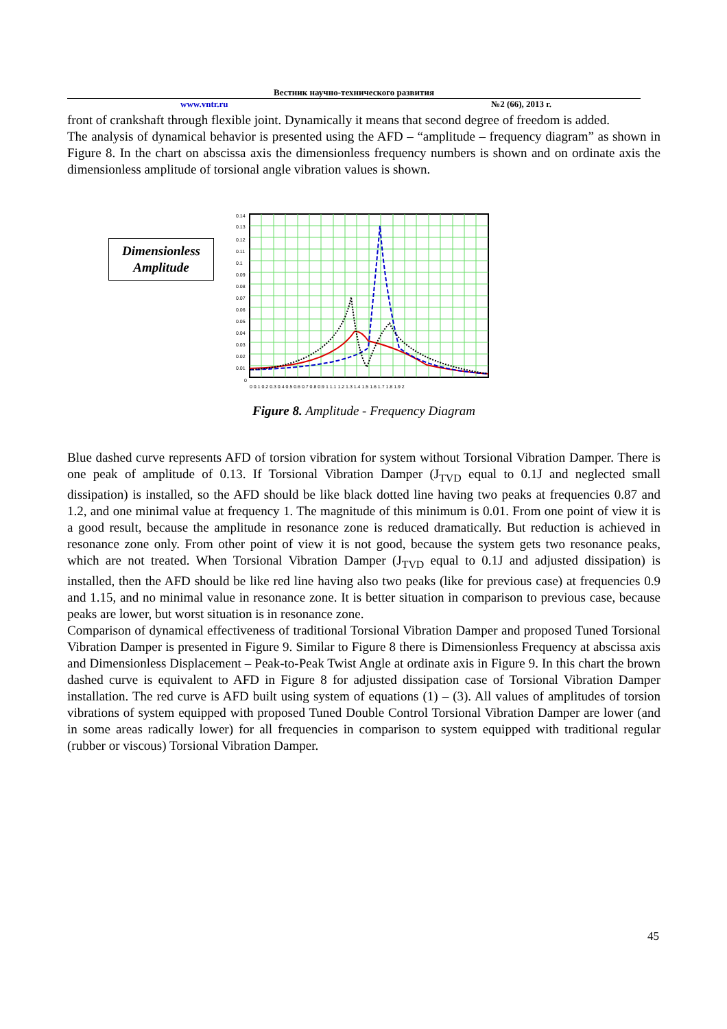Вестник научно-технического развития
www.vntr.ru №2 (66), 2013 г.
front of crankshaft through flexible joint. Dynamically it means that second degree of freedom is added.
The analysis of dynamical behavior is presented using the AFD – “amplitude – frequency diagram” as shown in Figure 8. In the chart on abscissa axis the dimensionless frequency numbers is shown and on ordinate axis the dimensionless amplitude of torsional angle vibration values is shown.
Dimensionless Amplitude
0.14
0.13
0.12
0.11
0.1
0.09
0.08
0.07
0.06
0.05
0.04
0.03
0.02
0.01
0
0 0.1 0.2 0.3 0.4 0.5 0.6 0.7 0.8 0.9 1 1.1 1.2 1.3 1.4 1.5 1.6 1.7 1.8 1.9 2
Figure 8. Amplitude - Frequency Diagram
Blue dashed curve represents AFD of torsion vibration for system without Torsional Vibration Damper. There is one peak of amplitude of 0.13. If Torsional Vibration Damper (J<sub>TVD</sub> equal to 0.1J and neglected small dissipation) is installed, so the AFD should be like black dotted line having two peaks at frequencies 0.87 and 1.2, and one minimal value at frequency 1. The magnitude of this minimum is 0.01. From one point of view it is a good result, because the amplitude in resonance zone is reduced dramatically. But reduction is achieved in resonance zone only. From other point of view it is not good, because the system gets two resonance peaks, which are not treated. When Torsional Vibration Damper (J<sub>TVD</sub> equal to 0.1J and adjusted dissipation) is installed, then the AFD should be like red line having also two peaks (like for previous case) at frequencies 0.9 and 1.15, and no minimal value in resonance zone. It is better situation in comparison to previous case, because peaks are lower, but worst situation is in resonance zone.
Comparison of dynamical effectiveness of traditional Torsional Vibration Damper and proposed Tuned Torsional Vibration Damper is presented in Figure 9. Similar to Figure 8 there is Dimensionless Frequency at abscissa axis and Dimensionless Displacement – Peak-to-Peak Twist Angle at ordinate axis in Figure 9. In this chart the brown dashed curve is equivalent to AFD in Figure 8 for adjusted dissipation case of Torsional Vibration Damper installation. The red curve is AFD built using system of equations (1) – (3). All values of amplitudes of torsion vibrations of system equipped with proposed Tuned Double Control Torsional Vibration Damper are lower (and in some areas radically lower) for all frequencies in comparison to system equipped with traditional regular (rubber or viscous) Torsional Vibration Damper.
45